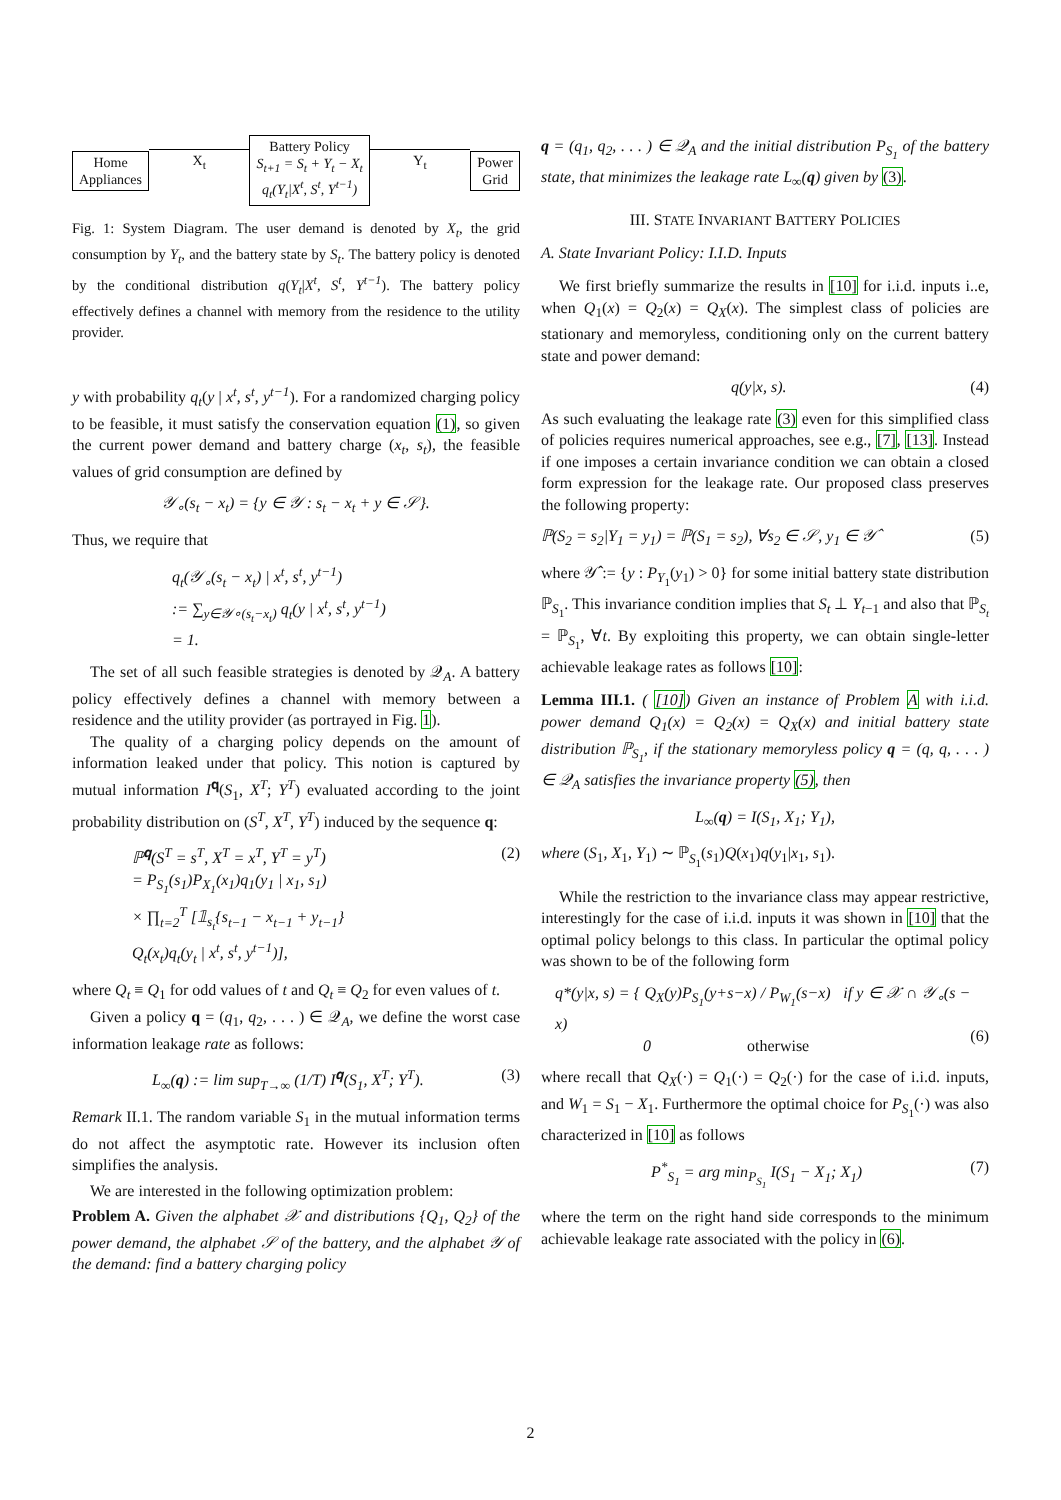Home
Appliances
X<sub>t</sub>
Battery Policy
S<sub>t+1</sub> = S<sub>t</sub> + Y<sub>t</sub> − X<sub>t</sub>
q<sub>t</sub>(Y<sub>t</sub>|X<sup>t</sup>, S<sup>t</sup>, Y<sup>t−1</sup>)
Y<sub>t</sub>
Power
Grid
Fig. 1: System Diagram. The user demand is denoted by X<sub>t</sub>, the grid consumption by Y<sub>t</sub>, and the battery state by S<sub>t</sub>. The battery policy is denoted by the conditional distribution q(Y<sub>t</sub>|X<sup>t</sup>, S<sup>t</sup>, Y<sup>t−1</sup>). The battery policy effectively defines a channel with memory from the residence to the utility provider.
y with probability q<sub>t</sub>(y | x<sup>t</sup>, s<sup>t</sup>, y<sup>t−1</sup>). For a randomized charging policy to be feasible, it must satisfy the conservation equation (1), so given the current power demand and battery charge (x<sub>t</sub>, s<sub>t</sub>), the feasible values of grid consumption are defined by
𝒴<sub>∘</sub>(s<sub>t</sub> − x<sub>t</sub>) = {y ∈ 𝒴 : s<sub>t</sub> − x<sub>t</sub> + y ∈ 𝒮}.
Thus, we require that
q<sub>t</sub>(𝒴<sub>∘</sub>(s<sub>t</sub> − x<sub>t</sub>) | x<sup>t</sup>, s<sup>t</sup>, y<sup>t−1</sup>)
:= ∑<sub>y∈𝒴∘(s<sub>t</sub>−x<sub>t</sub>)</sub> q<sub>t</sub>(y | x<sup>t</sup>, s<sup>t</sup>, y<sup>t−1</sup>)
= 1.
The set of all such feasible strategies is denoted by 𝒬<sub>A</sub>. A battery policy effectively defines a channel with memory between a residence and the utility provider (as portrayed in Fig. 1).
The quality of a charging policy depends on the amount of information leaked under that policy. This notion is captured by mutual information I<sup>𝐪</sup>(S<sub>1</sub>, X<sup>T</sup>; Y<sup>T</sup>) evaluated according to the joint probability distribution on (S<sup>T</sup>, X<sup>T</sup>, Y<sup>T</sup>) induced by the sequence q:
ℙ<sup>𝐪</sup>(S<sup>T</sup> = s<sup>T</sup>, X<sup>T</sup> = x<sup>T</sup>, Y<sup>T</sup> = y<sup>T</sup>)
= P<sub>S<sub>1</sub></sub>(s<sub>1</sub>)P<sub>X<sub>1</sub></sub>(x<sub>1</sub>)q<sub>1</sub>(y<sub>1</sub> | x<sub>1</sub>, s<sub>1</sub>)
× ∏<sub>t=2</sub><sup>T</sup> [𝟙<sub>s<sub>t</sub></sub>{s<sub>t−1</sub> − x<sub>t−1</sub> + y<sub>t−1</sub>}
Q<sub>t</sub>(x<sub>t</sub>)q<sub>t</sub>(y<sub>t</sub> | x<sup>t</sup>, s<sup>t</sup>, y<sup>t−1</sup>)], (2)
where Q<sub>t</sub> ≡ Q<sub>1</sub> for odd values of t and Q<sub>t</sub> ≡ Q<sub>2</sub> for even values of t.
Given a policy q = (q<sub>1</sub>, q<sub>2</sub>, . . . ) ∈ 𝒬<sub>A</sub>, we define the worst case information leakage rate as follows:
L<sub>∞</sub>(q) := lim sup<sub>T→∞</sub> (1/T) I<sup>𝐪</sup>(S<sub>1</sub>, X<sup>T</sup>; Y<sup>T</sup>). (3)
Remark II.1. The random variable S<sub>1</sub> in the mutual information terms do not affect the asymptotic rate. However its inclusion often simplifies the analysis.
We are interested in the following optimization problem:
Problem A. Given the alphabet 𝒳 and distributions {Q<sub>1</sub>, Q<sub>2</sub>} of the power demand, the alphabet 𝒮 of the battery, and the alphabet 𝒴 of the demand: find a battery charging policy
q = (q<sub>1</sub>, q<sub>2</sub>, . . . ) ∈ 𝒬<sub>A</sub> and the initial distribution P<sub>S<sub>1</sub></sub> of the battery state, that minimizes the leakage rate L<sub>∞</sub>(q) given by (3).
III. STATE INVARIANT BATTERY POLICIES
A. State Invariant Policy: I.I.D. Inputs
We first briefly summarize the results in [10] for i.i.d. inputs i..e, when Q<sub>1</sub>(x) = Q<sub>2</sub>(x) = Q<sub>X</sub>(x). The simplest class of policies are stationary and memoryless, conditioning only on the current battery state and power demand:
q(y|x, s). (4)
As such evaluating the leakage rate (3) even for this simplified class of policies requires numerical approaches, see e.g., [7], [13]. Instead if one imposes a certain invariance condition we can obtain a closed form expression for the leakage rate. Our proposed class preserves the following property:
ℙ(S<sub>2</sub> = s<sub>2</sub>|Y<sub>1</sub> = y<sub>1</sub>) = ℙ(S<sub>1</sub> = s<sub>2</sub>), ∀s<sub>2</sub> ∈ 𝒮, y<sub>1</sub> ∈ 𝒴̂ (5)
where 𝒴̂ := {y : P<sub>Y<sub>1</sub></sub>(y<sub>1</sub>) > 0} for some initial battery state distribution ℙ<sub>S<sub>1</sub></sub>. This invariance condition implies that S<sub>t</sub> ⊥ Y<sub>t−1</sub> and also that ℙ<sub>S<sub>t</sub></sub> = ℙ<sub>S<sub>1</sub></sub>, ∀t. By exploiting this property, we can obtain single-letter achievable leakage rates as follows [10]:
Lemma III.1. ( [10]) Given an instance of Problem A with i.i.d. power demand Q<sub>1</sub>(x) = Q<sub>2</sub>(x) = Q<sub>X</sub>(x) and initial battery state distribution ℙ<sub>S<sub>1</sub></sub>, if the stationary memoryless policy q = (q, q, . . . ) ∈ 𝒬<sub>A</sub> satisfies the invariance property (5), then
L<sub>∞</sub>(q) = I(S<sub>1</sub>, X<sub>1</sub>; Y<sub>1</sub>),
where (S<sub>1</sub>, X<sub>1</sub>, Y<sub>1</sub>) ∼ ℙ<sub>S<sub>1</sub></sub>(s<sub>1</sub>)Q(x<sub>1</sub>)q(y<sub>1</sub>|x<sub>1</sub>, s<sub>1</sub>).
While the restriction to the invariance class may appear restrictive, interestingly for the case of i.i.d. inputs it was shown in [10] that the optimal policy belongs to this class. In particular the optimal policy was shown to be of the following form
q*(y|x, s) = { Q<sub>X</sub>(y)P<sub>S<sub>1</sub></sub>(y+s−x) / P<sub>W<sub>1</sub></sub>(s−x) if y ∈ 𝒳 ∩ 𝒴<sub>∘</sub>(s − x)
0 otherwise
(6)
where recall that Q<sub>X</sub>(·) = Q<sub>1</sub>(·) = Q<sub>2</sub>(·) for the case of i.i.d. inputs, and W<sub>1</sub> = S<sub>1</sub> − X<sub>1</sub>. Furthermore the optimal choice for P<sub>S<sub>1</sub></sub>(·) was also characterized in [10] as follows
P<sup>*</sup><sub>S<sub>1</sub></sub> = arg min<sub>P<sub>S<sub>1</sub></sub></sub> I(S<sub>1</sub> − X<sub>1</sub>; X<sub>1</sub>) (7)
where the term on the right hand side corresponds to the minimum achievable leakage rate associated with the policy in (6).
2